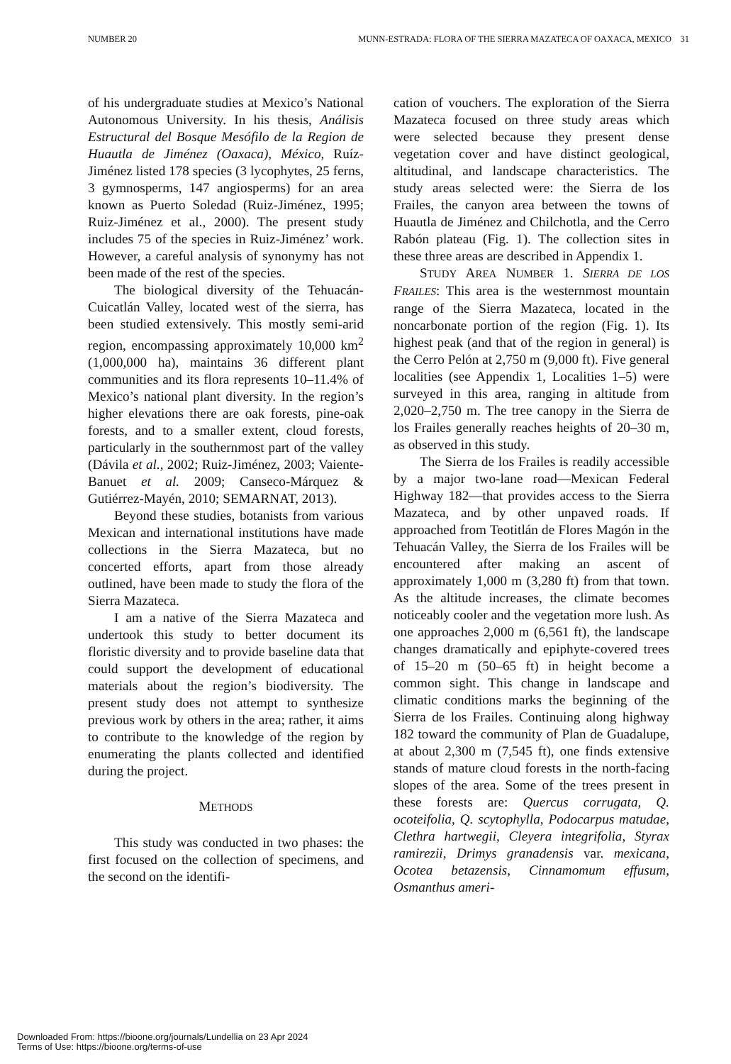NUMBER 20 MUNN-ESTRADA: FLORA OF THE SIERRA MAZATECA OF OAXACA, MEXICO 31
of his undergraduate studies at Mexico’s National Autonomous University. In his thesis, Análisis Estructural del Bosque Mesófilo de la Region de Huautla de Jiménez (Oaxaca), México, Ruíz-Jiménez listed 178 species (3 lycophytes, 25 ferns, 3 gymnosperms, 147 angiosperms) for an area known as Puerto Soledad (Ruiz-Jiménez, 1995; Ruiz-Jiménez et al., 2000). The present study includes 75 of the species in Ruiz-Jiménez’ work. However, a careful analysis of synonymy has not been made of the rest of the species.
The biological diversity of the Tehuacán-Cuicatlán Valley, located west of the sierra, has been studied extensively. This mostly semi-arid region, encompassing approximately 10,000 km<sup>2</sup> (1,000,000 ha), maintains 36 different plant communities and its flora represents 10–11.4% of Mexico’s national plant diversity. In the region’s higher elevations there are oak forests, pine-oak forests, and to a smaller extent, cloud forests, particularly in the southernmost part of the valley (Dávila et al., 2002; Ruiz-Jiménez, 2003; Vaiente-Banuet et al. 2009; Canseco-Márquez & Gutiérrez-Mayén, 2010; SEMARNAT, 2013).
Beyond these studies, botanists from various Mexican and international institutions have made collections in the Sierra Mazateca, but no concerted efforts, apart from those already outlined, have been made to study the flora of the Sierra Mazateca.
I am a native of the Sierra Mazateca and undertook this study to better document its floristic diversity and to provide baseline data that could support the development of educational materials about the region’s biodiversity. The present study does not attempt to synthesize previous work by others in the area; rather, it aims to contribute to the knowledge of the region by enumerating the plants collected and identified during the project.
METHODS
This study was conducted in two phases: the first focused on the collection of specimens, and the second on the identifi-
cation of vouchers. The exploration of the Sierra Mazateca focused on three study areas which were selected because they present dense vegetation cover and have distinct geological, altitudinal, and landscape characteristics. The study areas selected were: the Sierra de los Frailes, the canyon area between the towns of Huautla de Jiménez and Chilchotla, and the Cerro Rabón plateau (Fig. 1). The collection sites in these three areas are described in Appendix 1.
STUDY AREA NUMBER 1. SIERRA DE LOS FRAILES: This area is the westernmost mountain range of the Sierra Mazateca, located in the noncarbonate portion of the region (Fig. 1). Its highest peak (and that of the region in general) is the Cerro Pelón at 2,750 m (9,000 ft). Five general localities (see Appendix 1, Localities 1–5) were surveyed in this area, ranging in altitude from 2,020–2,750 m. The tree canopy in the Sierra de los Frailes generally reaches heights of 20–30 m, as observed in this study.
The Sierra de los Frailes is readily accessible by a major two-lane road—Mexican Federal Highway 182—that provides access to the Sierra Mazateca, and by other unpaved roads. If approached from Teotitlán de Flores Magón in the Tehuacán Valley, the Sierra de los Frailes will be encountered after making an ascent of approximately 1,000 m (3,280 ft) from that town. As the altitude increases, the climate becomes noticeably cooler and the vegetation more lush. As one approaches 2,000 m (6,561 ft), the landscape changes dramatically and epiphyte-covered trees of 15–20 m (50–65 ft) in height become a common sight. This change in landscape and climatic conditions marks the beginning of the Sierra de los Frailes. Continuing along highway 182 toward the community of Plan de Guadalupe, at about 2,300 m (7,545 ft), one finds extensive stands of mature cloud forests in the north-facing slopes of the area. Some of the trees present in these forests are: Quercus corrugata, Q. ocoteifolia, Q. scytophylla, Podocarpus matudae, Clethra hartwegii, Cleyera integrifolia, Styrax ramirezii, Drimys granadensis var. mexicana, Ocotea betazensis, Cinnamomum effusum, Osmanthus ameri-
Downloaded From: https://bioone.org/journals/Lundellia on 23 Apr 2024
Terms of Use: https://bioone.org/terms-of-use